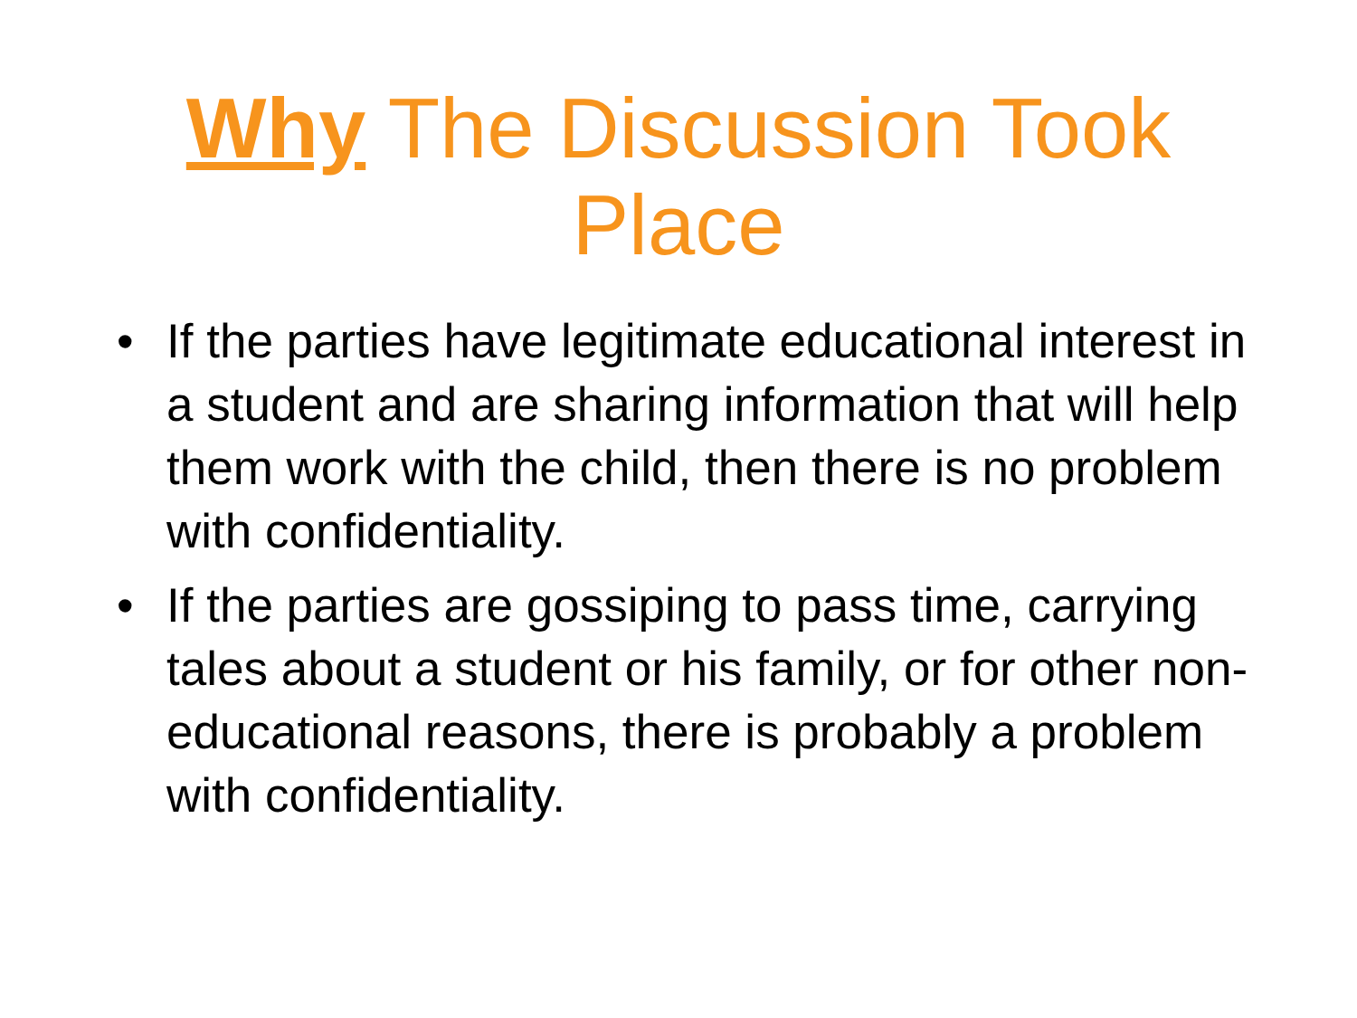Why The Discussion Took Place
• If the parties have legitimate educational interest in a student and are sharing information that will help them work with the child, then there is no problem with confidentiality.
• If the parties are gossiping to pass time, carrying tales about a student or his family, or for other non-educational reasons, there is probably a problem with confidentiality.